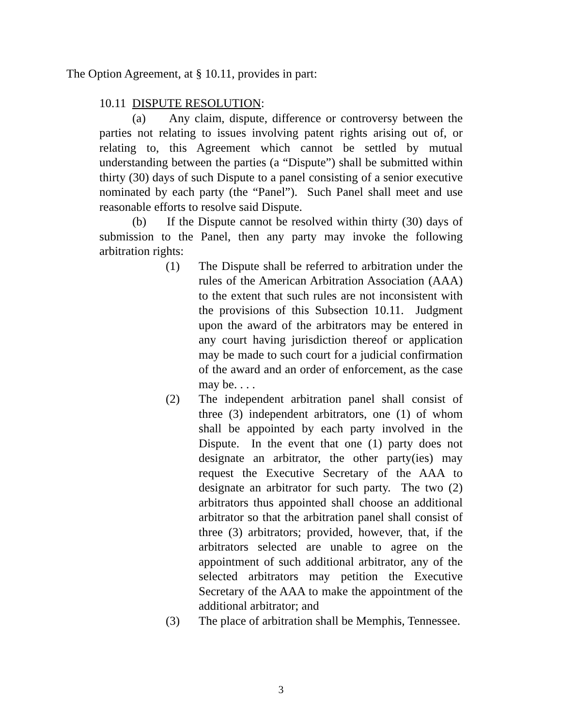The Option Agreement, at § 10.11, provides in part:
10.11 DISPUTE RESOLUTION:
(a) Any claim, dispute, difference or controversy between the parties not relating to issues involving patent rights arising out of, or relating to, this Agreement which cannot be settled by mutual understanding between the parties (a “Dispute”) shall be submitted within thirty (30) days of such Dispute to a panel consisting of a senior executive nominated by each party (the “Panel”). Such Panel shall meet and use reasonable efforts to resolve said Dispute.
(b) If the Dispute cannot be resolved within thirty (30) days of submission to the Panel, then any party may invoke the following arbitration rights:
(1) The Dispute shall be referred to arbitration under the rules of the American Arbitration Association (AAA) to the extent that such rules are not inconsistent with the provisions of this Subsection 10.11. Judgment upon the award of the arbitrators may be entered in any court having jurisdiction thereof or application may be made to such court for a judicial confirmation of the award and an order of enforcement, as the case may be. . . .
(2) The independent arbitration panel shall consist of three (3) independent arbitrators, one (1) of whom shall be appointed by each party involved in the Dispute. In the event that one (1) party does not designate an arbitrator, the other party(ies) may request the Executive Secretary of the AAA to designate an arbitrator for such party. The two (2) arbitrators thus appointed shall choose an additional arbitrator so that the arbitration panel shall consist of three (3) arbitrators; provided, however, that, if the arbitrators selected are unable to agree on the appointment of such additional arbitrator, any of the selected arbitrators may petition the Executive Secretary of the AAA to make the appointment of the additional arbitrator; and
(3) The place of arbitration shall be Memphis, Tennessee.
3